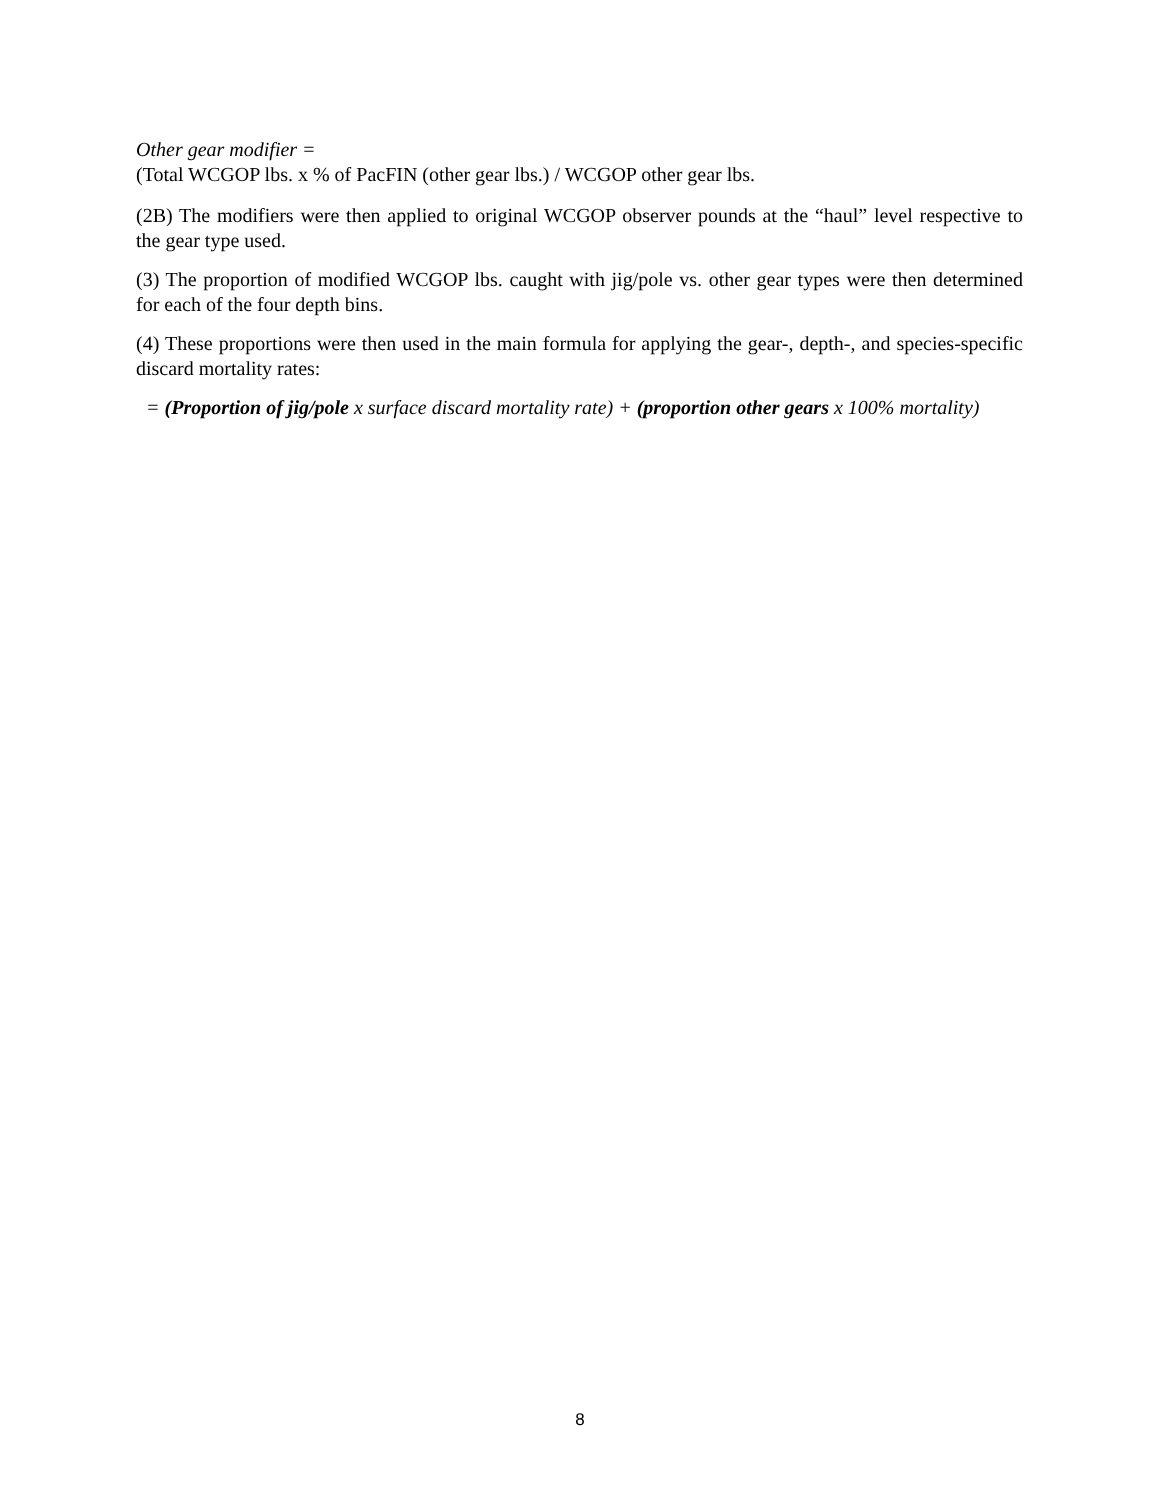Other gear modifier =
(Total WCGOP lbs. x % of PacFIN (other gear lbs.) / WCGOP other gear lbs.
(2B) The modifiers were then applied to original WCGOP observer pounds at the “haul” level respective to the gear type used.
(3) The proportion of modified WCGOP lbs. caught with jig/pole vs. other gear types were then determined for each of the four depth bins.
(4) These proportions were then used in the main formula for applying the gear-, depth-, and species-specific discard mortality rates:
= (Proportion of jig/pole x surface discard mortality rate) + (proportion other gears x 100% mortality)
8